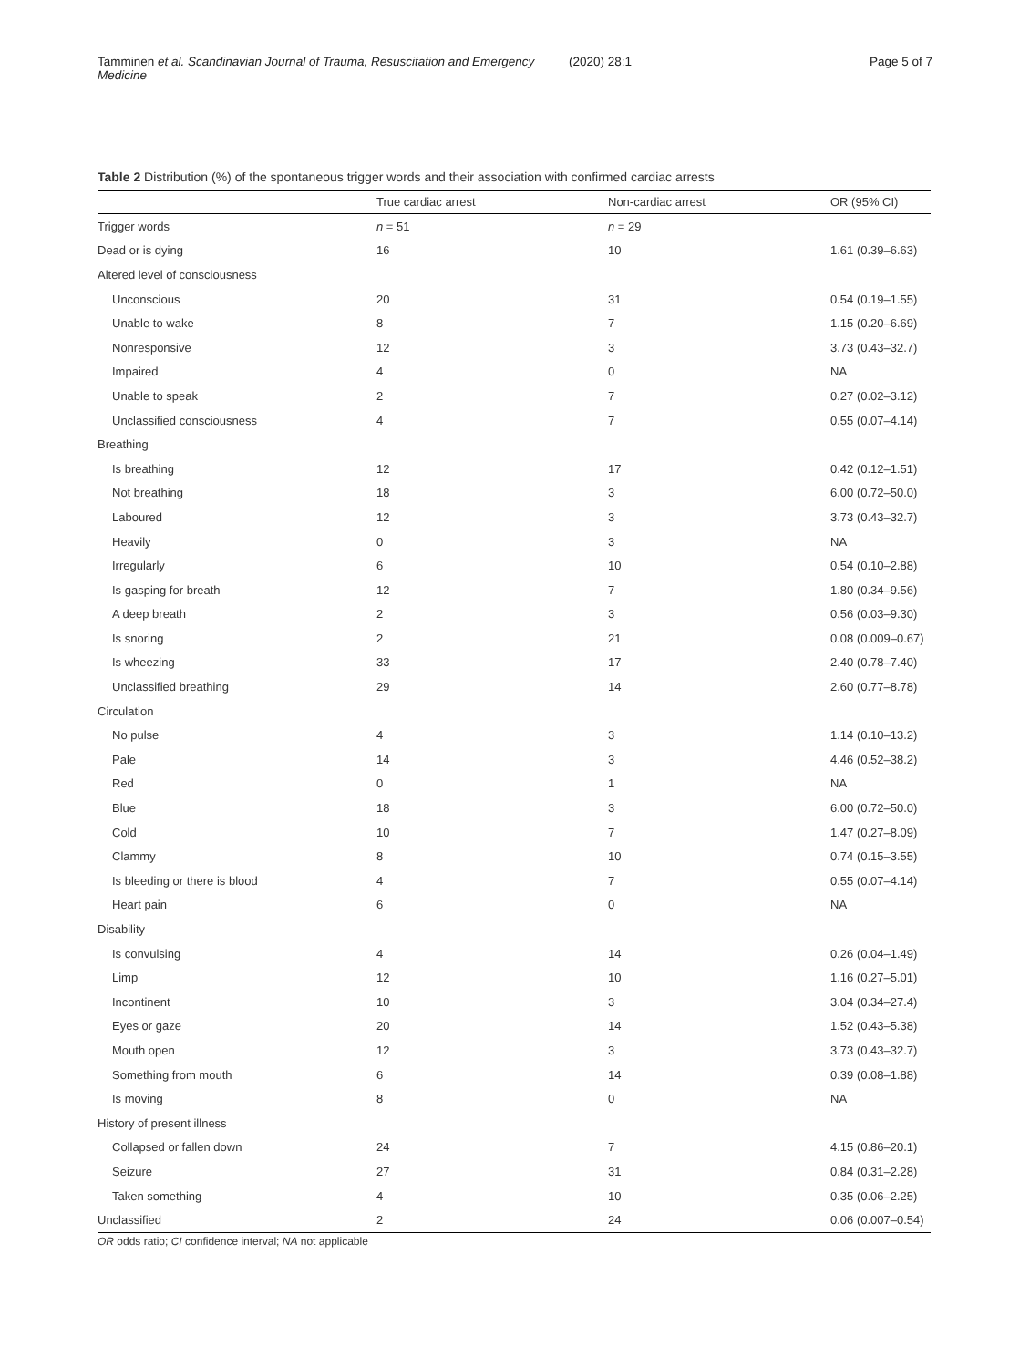Tamminen et al. Scandinavian Journal of Trauma, Resuscitation and Emergency Medicine (2020) 28:1 Page 5 of 7
Table 2 Distribution (%) of the spontaneous trigger words and their association with confirmed cardiac arrests
| | True cardiac arrest | Non-cardiac arrest | OR (95% CI) |
| --- | --- | --- | --- |
| Trigger words | n = 51 | n = 29 | |
| Dead or is dying | 16 | 10 | 1.61 (0.39–6.63) |
| Altered level of consciousness | | | |
| Unconscious | 20 | 31 | 0.54 (0.19–1.55) |
| Unable to wake | 8 | 7 | 1.15 (0.20–6.69) |
| Nonresponsive | 12 | 3 | 3.73 (0.43–32.7) |
| Impaired | 4 | 0 | NA |
| Unable to speak | 2 | 7 | 0.27 (0.02–3.12) |
| Unclassified consciousness | 4 | 7 | 0.55 (0.07–4.14) |
| Breathing | | | |
| Is breathing | 12 | 17 | 0.42 (0.12–1.51) |
| Not breathing | 18 | 3 | 6.00 (0.72–50.0) |
| Laboured | 12 | 3 | 3.73 (0.43–32.7) |
| Heavily | 0 | 3 | NA |
| Irregularly | 6 | 10 | 0.54 (0.10–2.88) |
| Is gasping for breath | 12 | 7 | 1.80 (0.34–9.56) |
| A deep breath | 2 | 3 | 0.56 (0.03–9.30) |
| Is snoring | 2 | 21 | 0.08 (0.009–0.67) |
| Is wheezing | 33 | 17 | 2.40 (0.78–7.40) |
| Unclassified breathing | 29 | 14 | 2.60 (0.77–8.78) |
| Circulation | | | |
| No pulse | 4 | 3 | 1.14 (0.10–13.2) |
| Pale | 14 | 3 | 4.46 (0.52–38.2) |
| Red | 0 | 1 | NA |
| Blue | 18 | 3 | 6.00 (0.72–50.0) |
| Cold | 10 | 7 | 1.47 (0.27–8.09) |
| Clammy | 8 | 10 | 0.74 (0.15–3.55) |
| Is bleeding or there is blood | 4 | 7 | 0.55 (0.07–4.14) |
| Heart pain | 6 | 0 | NA |
| Disability | | | |
| Is convulsing | 4 | 14 | 0.26 (0.04–1.49) |
| Limp | 12 | 10 | 1.16 (0.27–5.01) |
| Incontinent | 10 | 3 | 3.04 (0.34–27.4) |
| Eyes or gaze | 20 | 14 | 1.52 (0.43–5.38) |
| Mouth open | 12 | 3 | 3.73 (0.43–32.7) |
| Something from mouth | 6 | 14 | 0.39 (0.08–1.88) |
| Is moving | 8 | 0 | NA |
| History of present illness | | | |
| Collapsed or fallen down | 24 | 7 | 4.15 (0.86–20.1) |
| Seizure | 27 | 31 | 0.84 (0.31–2.28) |
| Taken something | 4 | 10 | 0.35 (0.06–2.25) |
| Unclassified | 2 | 24 | 0.06 (0.007–0.54) |
OR odds ratio; CI confidence interval; NA not applicable